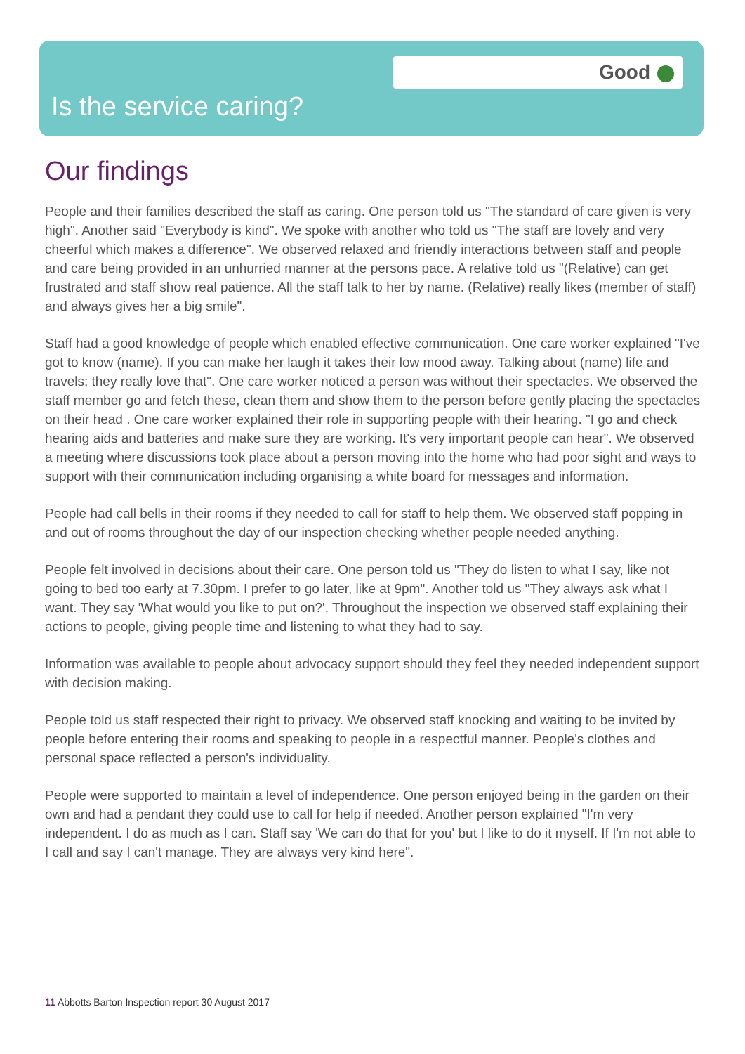Good
Is the service caring?
Our findings
People and their families described the staff as caring. One person told us "The standard of care given is very high". Another said "Everybody is kind". We spoke with another who told us "The staff are lovely and very cheerful which makes a difference". We observed relaxed and friendly interactions between staff and people and care being provided in an unhurried manner at the persons pace. A relative told us "(Relative) can get frustrated and staff show real patience. All the staff talk to her by name. (Relative) really likes (member of staff) and always gives her a big smile".
Staff had a good knowledge of people which enabled effective communication. One care worker explained "I've got to know (name). If you can make her laugh it takes their low mood away. Talking about (name) life and travels; they really love that". One care worker noticed a person was without their spectacles. We observed the staff member go and fetch these, clean them and show them to the person before gently placing the spectacles on their head . One care worker explained their role in supporting people with their hearing. "I go and check hearing aids and batteries and make sure they are working. It's very important people can hear". We observed a meeting where discussions took place about a person moving into the home who had poor sight and ways to support with their communication including organising a white board for messages and information.
People had call bells in their rooms if they needed to call for staff to help them. We observed staff popping in and out of rooms throughout the day of our inspection checking whether people needed anything.
People felt involved in decisions about their care. One person told us "They do listen to what I say, like not going to bed too early at 7.30pm. I prefer to go later, like at 9pm". Another told us "They always ask what I want. They say 'What would you like to put on?'. Throughout the inspection we observed staff explaining their actions to people, giving people time and listening to what they had to say.
Information was available to people about advocacy support should they feel they needed independent support with decision making.
People told us staff respected their right to privacy. We observed staff knocking and waiting to be invited by people before entering their rooms and speaking to people in a respectful manner. People's clothes and personal space reflected a person's individuality.
People were supported to maintain a level of independence. One person enjoyed being in the garden on their own and had a pendant they could use to call for help if needed. Another person explained "I'm very independent. I do as much as I can. Staff say 'We can do that for you' but I like to do it myself. If I'm not able to I call and say I can't manage. They are always very kind here".
11 Abbotts Barton Inspection report 30 August 2017